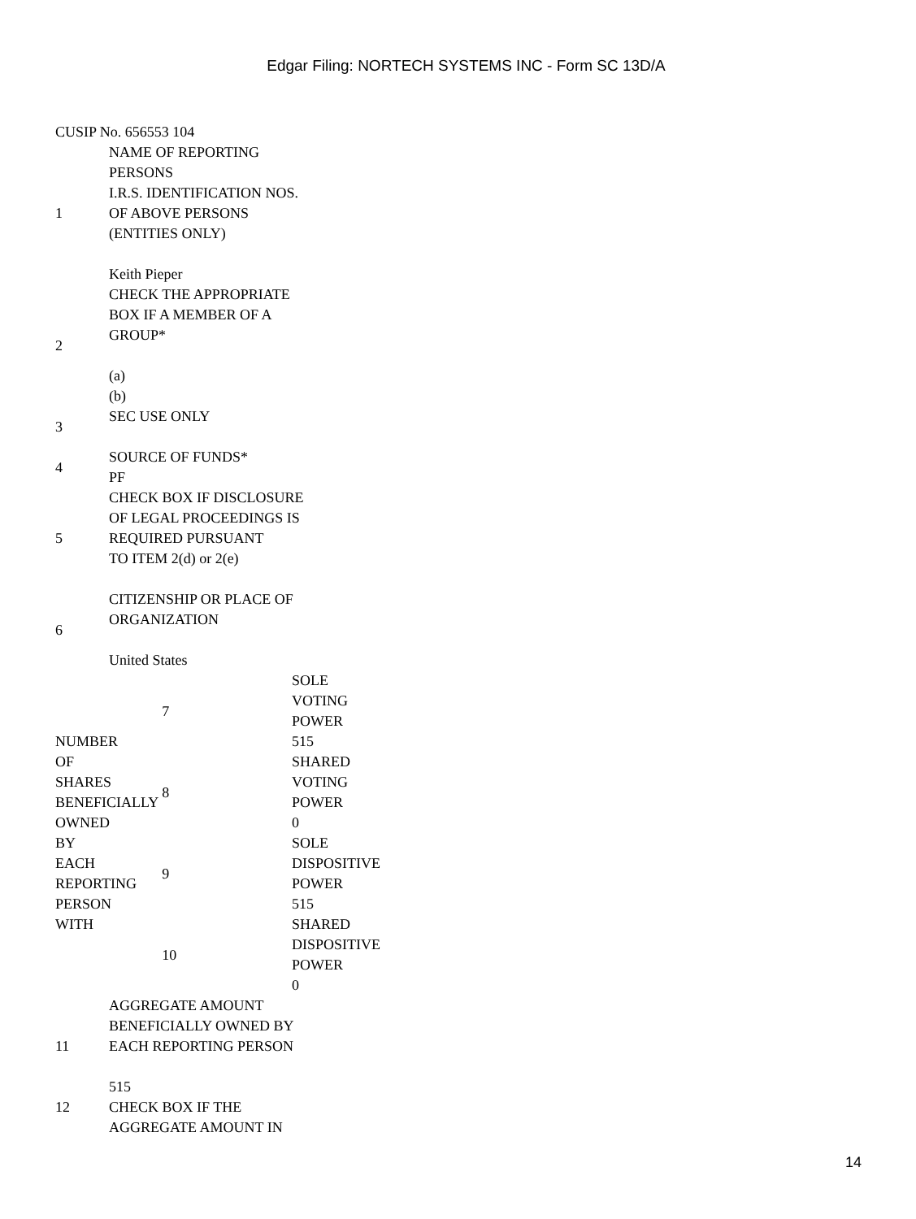Edgar Filing: NORTECH SYSTEMS INC - Form SC 13D/A
CUSIP No. 656553 104
| 1 | NAME OF REPORTING PERSONS I.R.S. IDENTIFICATION NOS. OF ABOVE PERSONS (ENTITIES ONLY) Keith Pieper |
| 2 | CHECK THE APPROPRIATE BOX IF A MEMBER OF A GROUP* (a) (b) |
| 3 | SEC USE ONLY |
| 4 | SOURCE OF FUNDS* PF |
| 5 | CHECK BOX IF DISCLOSURE OF LEGAL PROCEEDINGS IS REQUIRED PURSUANT TO ITEM 2(d) or 2(e) |
| 6 | CITIZENSHIP OR PLACE OF ORGANIZATION United States |
| NUMBER OF SHARES BENEFICIALLY OWNED BY EACH REPORTING PERSON WITH | 7 | SOLE VOTING POWER 515 |
| | 8 | SHARED VOTING POWER 0 |
| | 9 | SOLE DISPOSITIVE POWER 515 |
| | 10 | SHARED DISPOSITIVE POWER 0 |
| 11 | AGGREGATE AMOUNT BENEFICIALLY OWNED BY EACH REPORTING PERSON 515 |
| 12 | CHECK BOX IF THE AGGREGATE AMOUNT IN |
14